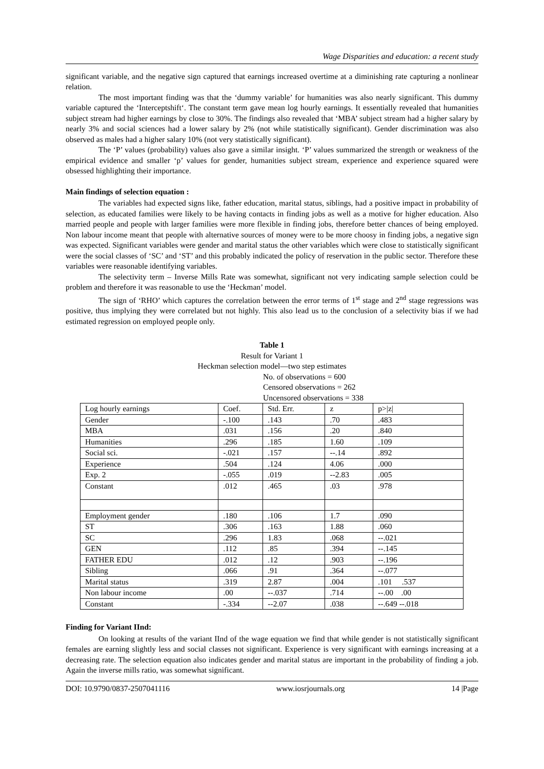Wage Disparities and education: a recent study
significant variable, and the negative sign captured that earnings increased overtime at a diminishing rate capturing a nonlinear relation.
The most important finding was that the ‘dummy variable’ for humanities was also nearly significant. This dummy variable captured the ‘Interceptshift‘. The constant term gave mean log hourly earnings. It essentially revealed that humanities subject stream had higher earnings by close to 30%. The findings also revealed that ‘MBA’ subject stream had a higher salary by nearly 3% and social sciences had a lower salary by 2% (not while statistically significant). Gender discrimination was also observed as males had a higher salary 10% (not very statistically significant).
The ‘P’ values (probability) values also gave a similar insight. ‘P’ values summarized the strength or weakness of the empirical evidence and smaller ‘p’ values for gender, humanities subject stream, experience and experience squared were obsessed highlighting their importance.
Main findings of selection equation :
The variables had expected signs like, father education, marital status, siblings, had a positive impact in probability of selection, as educated families were likely to be having contacts in finding jobs as well as a motive for higher education. Also married people and people with larger families were more flexible in finding jobs, therefore better chances of being employed. Non labour income meant that people with alternative sources of money were to be more choosy in finding jobs, a negative sign was expected. Significant variables were gender and marital status the other variables which were close to statistically significant were the social classes of ‘SC’ and ‘ST’ and this probably indicated the policy of reservation in the public sector. Therefore these variables were reasonable identifying variables.
The selectivity term – Inverse Mills Rate was somewhat, significant not very indicating sample selection could be problem and therefore it was reasonable to use the ‘Heckman’ model.
The sign of ‘RHO’ which captures the correlation between the error terms of 1<sup>st</sup> stage and 2<sup>nd</sup> stage regressions was positive, thus implying they were correlated but not highly. This also lead us to the conclusion of a selectivity bias if we had estimated regression on employed people only.
Table 1
Result for Variant 1
Heckman selection model—two step estimates
No. of observations = 600
Censored observations = 262
Uncensored observations = 338
| Log hourly earnings | Coef. | Std. Err. | z | p>/z/ |
| Gender | -.100 | .143 | .70 | .483 |
| MBA | .031 | .156 | .20 | .840 |
| Humanities | .296 | .185 | 1.60 | .109 |
| Social sci. | -.021 | .157 | --.14 | .892 |
| Experience | .504 | .124 | 4.06 | .000 |
| Exp. 2 | -.055 | .019 | --2.83 | .005 |
| Constant | .012 | .465 | .03 | .978 |
| Employment gender | .180 | .106 | 1.7 | .090 |
| ST | .306 | .163 | 1.88 | .060 |
| SC | .296 | 1.83 | .068 | --.021 |
| GEN | .112 | .85 | .394 | --.145 |
| FATHER EDU | .012 | .12 | .903 | --.196 |
| Sibling | .066 | .91 | .364 | --.077 |
| Marital status | .319 | 2.87 | .004 | .101 .537 |
| Non labour income | .00 | --.037 | .714 | --.00 .00 |
| Constant | -.334 | --2.07 | .038 | --.649 --.018 |
Finding for Variant IInd:
On looking at results of the variant IInd of the wage equation we find that while gender is not statistically significant females are earning slightly less and social classes not significant. Experience is very significant with earnings increasing at a decreasing rate. The selection equation also indicates gender and marital status are important in the probability of finding a job. Again the inverse mills ratio, was somewhat significant.
DOI: 10.9790/0837-2507041116 www.iosrjournals.org 14 |Page